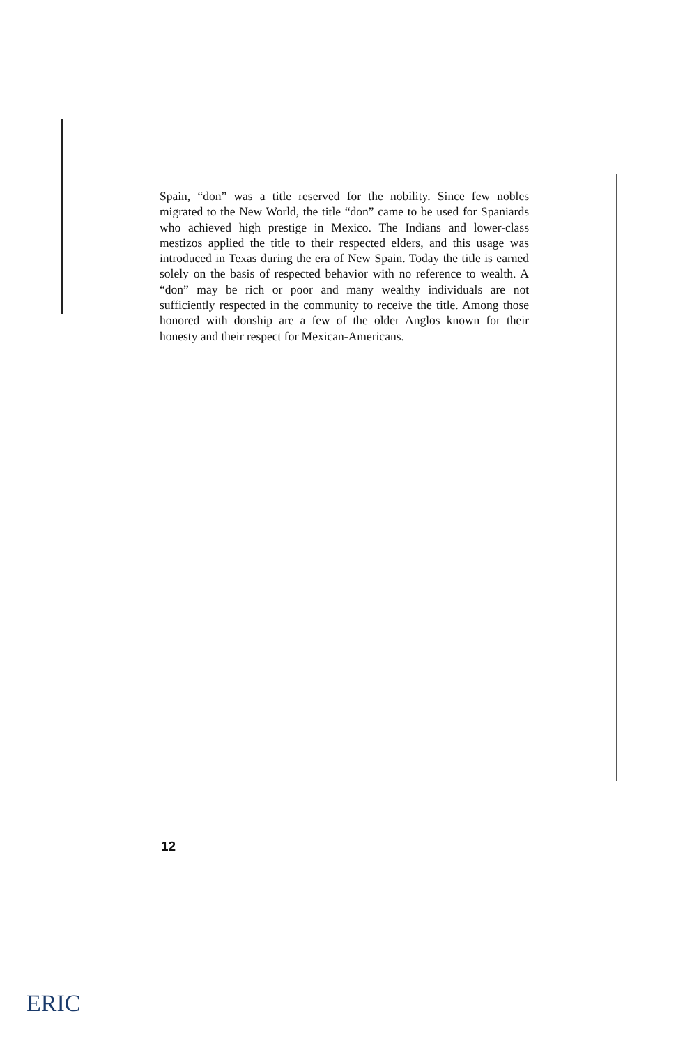Spain, “don” was a title reserved for the nobility. Since few nobles migrated to the New World, the title “don” came to be used for Spaniards who achieved high prestige in Mexico. The Indians and lower-class mestizos applied the title to their respected elders, and this usage was introduced in Texas during the era of New Spain. Today the title is earned solely on the basis of respected behavior with no reference to wealth. A “don” may be rich or poor and many wealthy individuals are not sufficiently respected in the community to receive the title. Among those honored with donship are a few of the older Anglos known for their honesty and their respect for Mexican-Americans.
12
ERIC